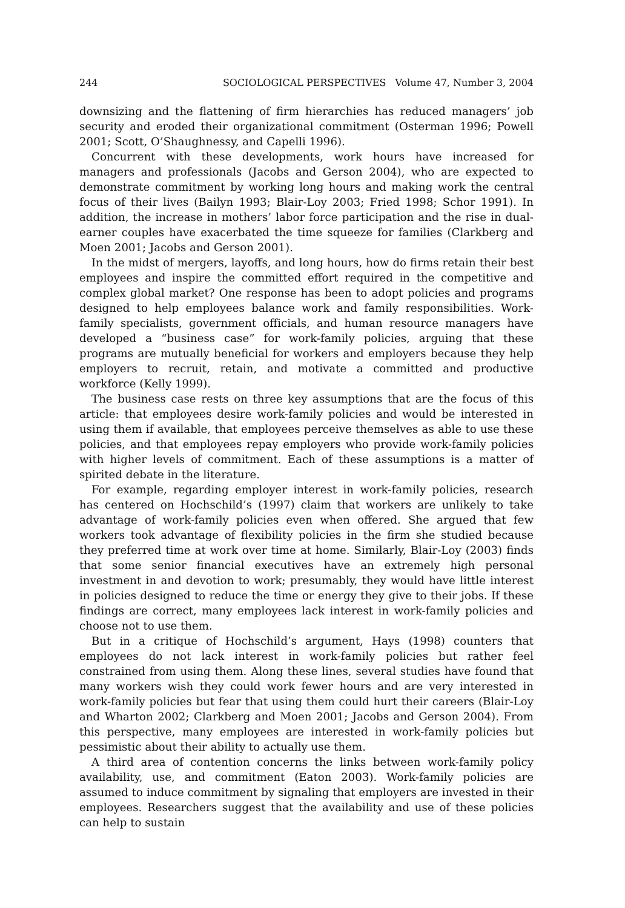244 SOCIOLOGICAL PERSPECTIVES Volume 47, Number 3, 2004
downsizing and the flattening of firm hierarchies has reduced managers’ job security and eroded their organizational commitment (Osterman 1996; Powell 2001; Scott, O’Shaughnessy, and Capelli 1996).
Concurrent with these developments, work hours have increased for managers and professionals (Jacobs and Gerson 2004), who are expected to demonstrate commitment by working long hours and making work the central focus of their lives (Bailyn 1993; Blair-Loy 2003; Fried 1998; Schor 1991). In addition, the increase in mothers’ labor force participation and the rise in dual-earner couples have exacerbated the time squeeze for families (Clarkberg and Moen 2001; Jacobs and Gerson 2001).
In the midst of mergers, layoffs, and long hours, how do firms retain their best employees and inspire the committed effort required in the competitive and complex global market? One response has been to adopt policies and programs designed to help employees balance work and family responsibilities. Work-family specialists, government officials, and human resource managers have developed a “business case” for work-family policies, arguing that these programs are mutually beneficial for workers and employers because they help employers to recruit, retain, and motivate a committed and productive workforce (Kelly 1999).
The business case rests on three key assumptions that are the focus of this article: that employees desire work-family policies and would be interested in using them if available, that employees perceive themselves as able to use these policies, and that employees repay employers who provide work-family policies with higher levels of commitment. Each of these assumptions is a matter of spirited debate in the literature.
For example, regarding employer interest in work-family policies, research has centered on Hochschild’s (1997) claim that workers are unlikely to take advantage of work-family policies even when offered. She argued that few workers took advantage of flexibility policies in the firm she studied because they preferred time at work over time at home. Similarly, Blair-Loy (2003) finds that some senior financial executives have an extremely high personal investment in and devotion to work; presumably, they would have little interest in policies designed to reduce the time or energy they give to their jobs. If these findings are correct, many employees lack interest in work-family policies and choose not to use them.
But in a critique of Hochschild’s argument, Hays (1998) counters that employees do not lack interest in work-family policies but rather feel constrained from using them. Along these lines, several studies have found that many workers wish they could work fewer hours and are very interested in work-family policies but fear that using them could hurt their careers (Blair-Loy and Wharton 2002; Clarkberg and Moen 2001; Jacobs and Gerson 2004). From this perspective, many employees are interested in work-family policies but pessimistic about their ability to actually use them.
A third area of contention concerns the links between work-family policy availability, use, and commitment (Eaton 2003). Work-family policies are assumed to induce commitment by signaling that employers are invested in their employees. Researchers suggest that the availability and use of these policies can help to sustain